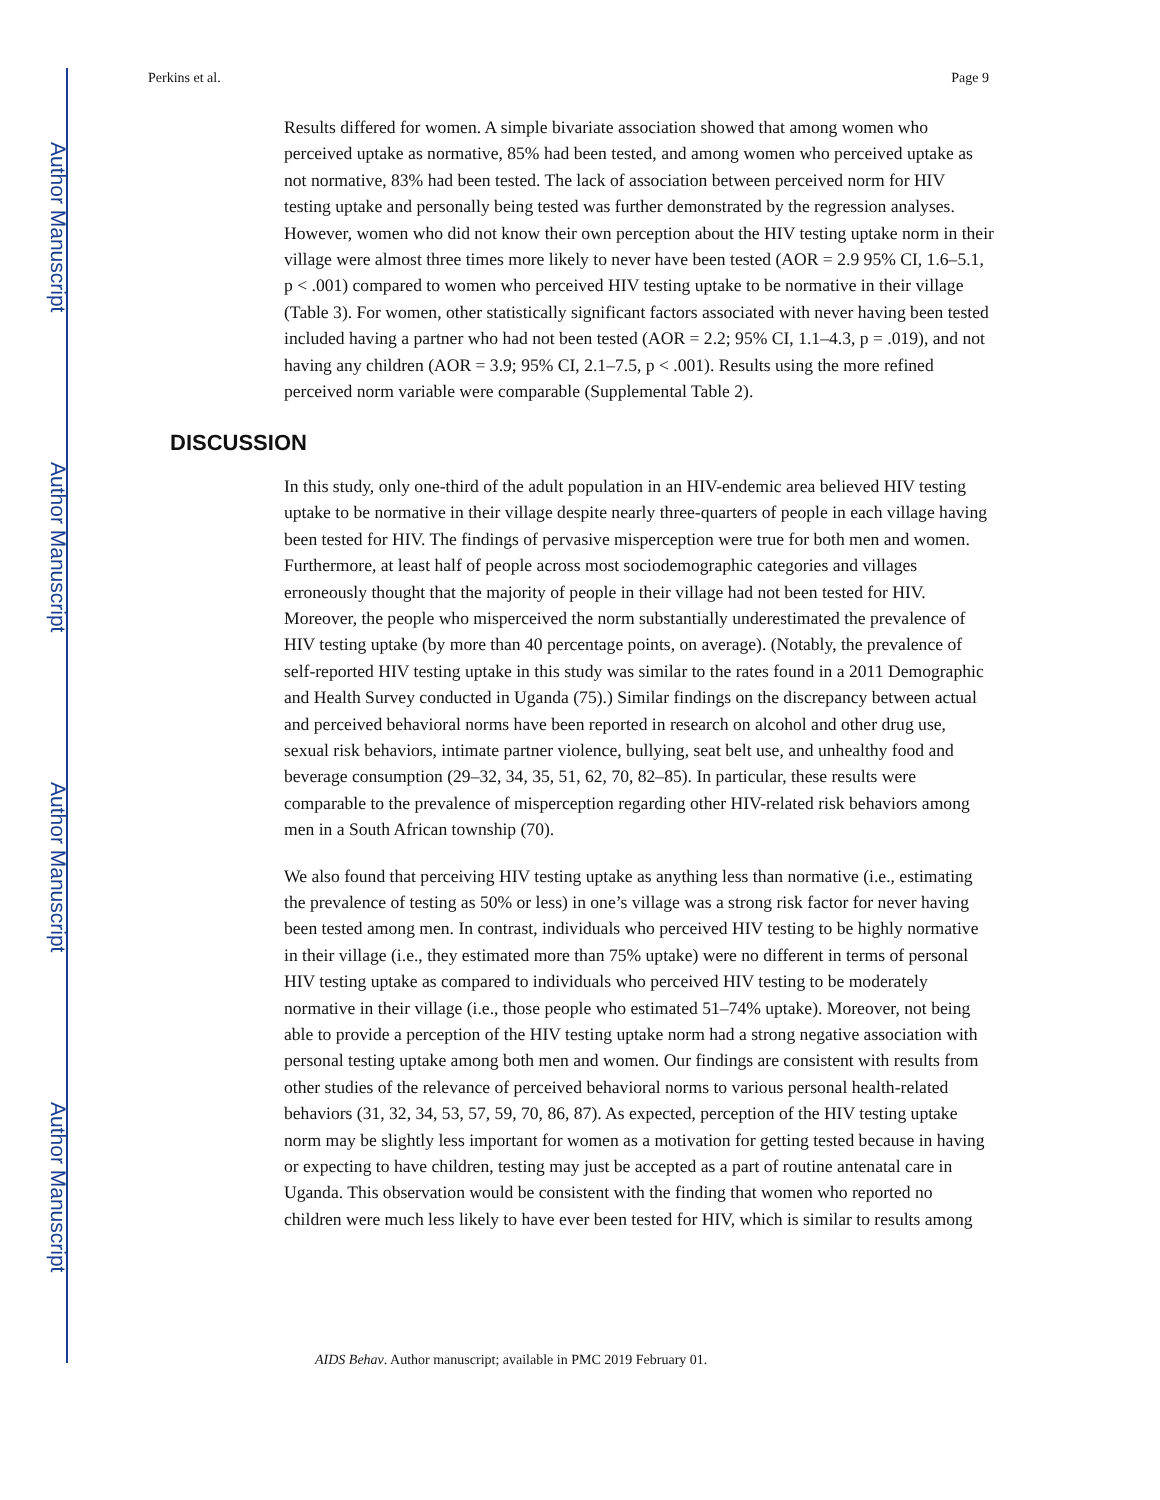Author Manuscript
Author Manuscript
Author Manuscript
Author Manuscript
Perkins et al. Page 9
Results differed for women. A simple bivariate association showed that among women who perceived uptake as normative, 85% had been tested, and among women who perceived uptake as not normative, 83% had been tested. The lack of association between perceived norm for HIV testing uptake and personally being tested was further demonstrated by the regression analyses. However, women who did not know their own perception about the HIV testing uptake norm in their village were almost three times more likely to never have been tested (AOR = 2.9 95% CI, 1.6–5.1, p < .001) compared to women who perceived HIV testing uptake to be normative in their village (Table 3). For women, other statistically significant factors associated with never having been tested included having a partner who had not been tested (AOR = 2.2; 95% CI, 1.1–4.3, p = .019), and not having any children (AOR = 3.9; 95% CI, 2.1–7.5, p < .001). Results using the more refined perceived norm variable were comparable (Supplemental Table 2).
DISCUSSION
In this study, only one-third of the adult population in an HIV-endemic area believed HIV testing uptake to be normative in their village despite nearly three-quarters of people in each village having been tested for HIV. The findings of pervasive misperception were true for both men and women. Furthermore, at least half of people across most sociodemographic categories and villages erroneously thought that the majority of people in their village had not been tested for HIV. Moreover, the people who misperceived the norm substantially underestimated the prevalence of HIV testing uptake (by more than 40 percentage points, on average). (Notably, the prevalence of self-reported HIV testing uptake in this study was similar to the rates found in a 2011 Demographic and Health Survey conducted in Uganda (75).) Similar findings on the discrepancy between actual and perceived behavioral norms have been reported in research on alcohol and other drug use, sexual risk behaviors, intimate partner violence, bullying, seat belt use, and unhealthy food and beverage consumption (29–32, 34, 35, 51, 62, 70, 82–85). In particular, these results were comparable to the prevalence of misperception regarding other HIV-related risk behaviors among men in a South African township (70).
We also found that perceiving HIV testing uptake as anything less than normative (i.e., estimating the prevalence of testing as 50% or less) in one’s village was a strong risk factor for never having been tested among men. In contrast, individuals who perceived HIV testing to be highly normative in their village (i.e., they estimated more than 75% uptake) were no different in terms of personal HIV testing uptake as compared to individuals who perceived HIV testing to be moderately normative in their village (i.e., those people who estimated 51–74% uptake). Moreover, not being able to provide a perception of the HIV testing uptake norm had a strong negative association with personal testing uptake among both men and women. Our findings are consistent with results from other studies of the relevance of perceived behavioral norms to various personal health-related behaviors (31, 32, 34, 53, 57, 59, 70, 86, 87). As expected, perception of the HIV testing uptake norm may be slightly less important for women as a motivation for getting tested because in having or expecting to have children, testing may just be accepted as a part of routine antenatal care in Uganda. This observation would be consistent with the finding that women who reported no children were much less likely to have ever been tested for HIV, which is similar to results among
AIDS Behav. Author manuscript; available in PMC 2019 February 01.